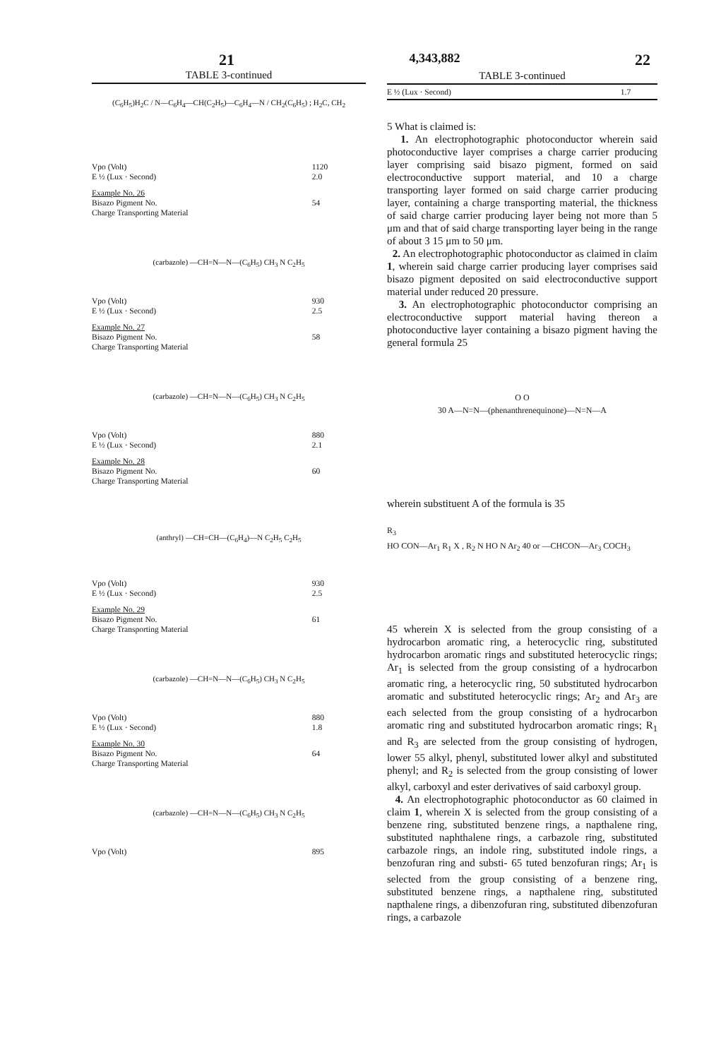21 4,343,882 22
TABLE 3-continued
(C<sub>6</sub>H<sub>5</sub>)H<sub>2</sub>C / N—C<sub>6</sub>H<sub>4</sub>—CH(C<sub>2</sub>H<sub>5</sub>)—C<sub>6</sub>H<sub>4</sub>—N / CH<sub>2</sub>(C<sub>6</sub>H<sub>5</sub>) ; H<sub>2</sub>C, CH<sub>2</sub>
| Vpo (Volt) | 1120 |
| E ½ (Lux · Second) | 2.0 |
| Example No. 26 | |
| Bisazo Pigment No. | 54 |
| Charge Transporting Material | |
| (carbazole) —CH=N—N—(C<sub>6</sub>H<sub>5</sub>) CH<sub>3</sub> N C<sub>2</sub>H<sub>5</sub> | |
| Vpo (Volt) | 930 |
| E ½ (Lux · Second) | 2.5 |
| Example No. 27 | |
| Bisazo Pigment No. | 58 |
| Charge Transporting Material | |
| (carbazole) —CH=N—N—(C<sub>6</sub>H<sub>5</sub>) CH<sub>3</sub> N C<sub>2</sub>H<sub>5</sub> | |
| Vpo (Volt) | 880 |
| E ½ (Lux · Second) | 2.1 |
| Example No. 28 | |
| Bisazo Pigment No. | 60 |
| Charge Transporting Material | |
| (anthryl) —CH=CH—(C<sub>6</sub>H<sub>4</sub>)—N C<sub>2</sub>H<sub>5</sub> C<sub>2</sub>H<sub>5</sub> | |
| Vpo (Volt) | 930 |
| E ½ (Lux · Second) | 2.5 |
| Example No. 29 | |
| Bisazo Pigment No. | 61 |
| Charge Transporting Material | |
| (carbazole) —CH=N—N—(C<sub>6</sub>H<sub>5</sub>) CH<sub>3</sub> N C<sub>2</sub>H<sub>5</sub> | |
| Vpo (Volt) | 880 |
| E ½ (Lux · Second) | 1.8 |
| Example No. 30 | |
| Bisazo Pigment No. | 64 |
| Charge Transporting Material | |
| (carbazole) —CH=N—N—(C<sub>6</sub>H<sub>5</sub>) CH<sub>3</sub> N C<sub>2</sub>H<sub>5</sub> | |
| Vpo (Volt) | 895 |
TABLE 3-continued
| E ½ (Lux · Second) | 1.7 |
5 What is claimed is:
1. An electrophotographic photoconductor wherein said photoconductive layer comprises a charge carrier producing layer comprising said bisazo pigment, formed on said electroconductive support material, and 10 a charge transporting layer formed on said charge carrier producing layer, containing a charge transporting material, the thickness of said charge carrier producing layer being not more than 5 μm and that of said charge transporting layer being in the range of about 3 15 μm to 50 μm.
2. An electrophotographic photoconductor as claimed in claim 1, wherein said charge carrier producing layer comprises said bisazo pigment deposited on said electroconductive support material under reduced 20 pressure.
3. An electrophotographic photoconductor comprising an electroconductive support material having thereon a photoconductive layer containing a bisazo pigment having the general formula 25
O O
30 A—N=N—(phenanthrenequinone)—N=N—A
wherein substituent A of the formula is 35
R<sub>3</sub>
HO CON—Ar<sub>1</sub> R<sub>1</sub> X , R<sub>2</sub> N HO N Ar<sub>2</sub> 40 or —CHCON—Ar<sub>3</sub> COCH<sub>3</sub>
45 wherein X is selected from the group consisting of a hydrocarbon aromatic ring, a heterocyclic ring, substituted hydrocarbon aromatic rings and substituted heterocyclic rings; Ar<sub>1</sub> is selected from the group consisting of a hydrocarbon aromatic ring, a heterocyclic ring, 50 substituted hydrocarbon aromatic and substituted heterocyclic rings; Ar<sub>2</sub> and Ar<sub>3</sub> are each selected from the group consisting of a hydrocarbon aromatic ring and substituted hydrocarbon aromatic rings; R<sub>1</sub> and R<sub>3</sub> are selected from the group consisting of hydrogen, lower 55 alkyl, phenyl, substituted lower alkyl and substituted phenyl; and R<sub>2</sub> is selected from the group consisting of lower alkyl, carboxyl and ester derivatives of said carboxyl group.
4. An electrophotographic photoconductor as 60 claimed in claim 1, wherein X is selected from the group consisting of a benzene ring, substituted benzene rings, a napthalene ring, substituted naphthalene rings, a carbazole ring, substituted carbazole rings, an indole ring, substituted indole rings, a benzofuran ring and substi- 65 tuted benzofuran rings; Ar<sub>1</sub> is selected from the group consisting of a benzene ring, substituted benzene rings, a napthalene ring, substituted napthalene rings, a dibenzofuran ring, substituted dibenzofuran rings, a carbazole